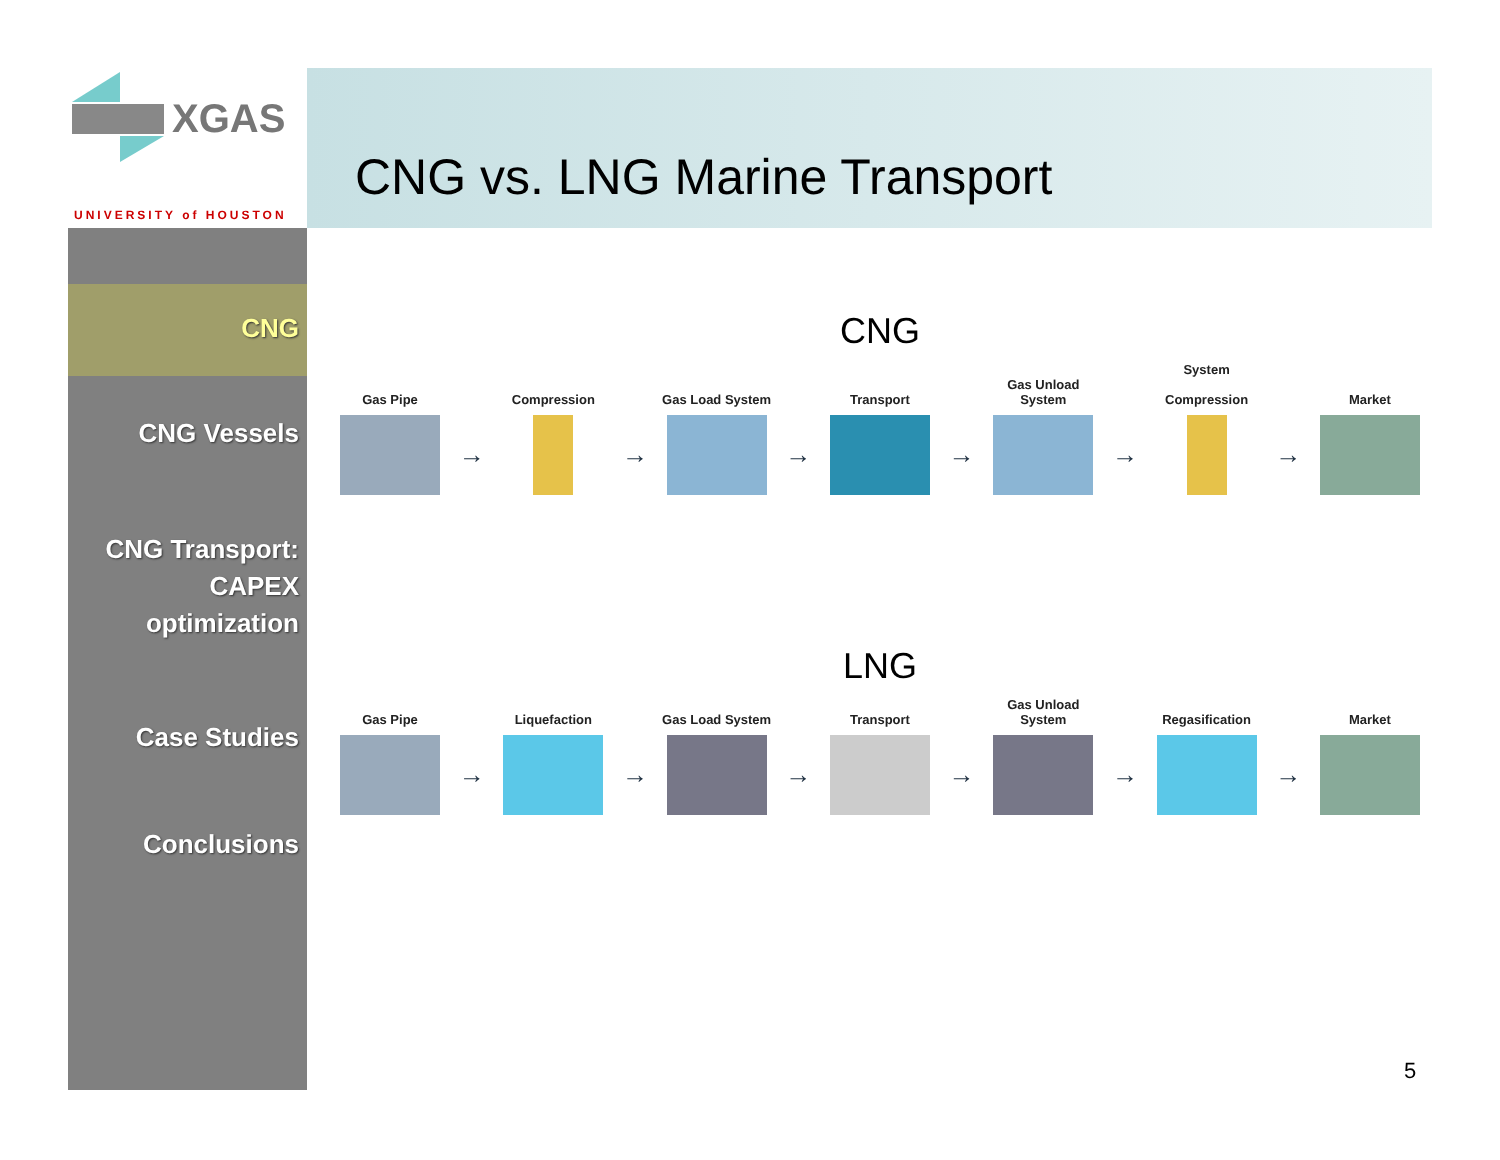XGAS
UNIVERSITY of HOUSTON
CNG vs. LNG Marine Transport
CNG
CNG Vessels
CNG Transport:
CAPEX
optimization
Case Studies
Conclusions
CNG
Gas Pipe
→
Compression
→
Gas Load System
→
Transport
→
Gas Unload System
→
System
Compression
→
Market
LNG
Gas Pipe
→
Liquefaction
→
Gas Load System
→
Transport
→
Gas Unload System
→
Regasification
→
Market
5